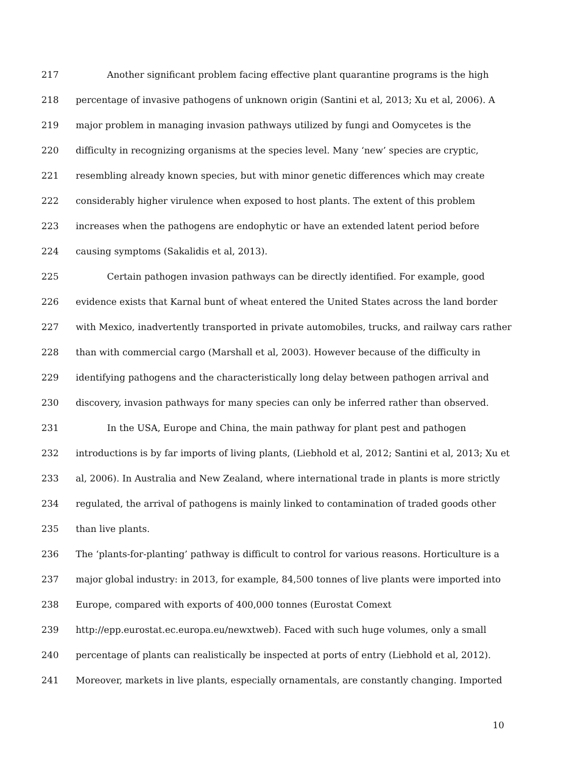217 Another significant problem facing effective plant quarantine programs is the high
218 percentage of invasive pathogens of unknown origin (Santini et al, 2013; Xu et al, 2006). A
219 major problem in managing invasion pathways utilized by fungi and Oomycetes is the
220 difficulty in recognizing organisms at the species level. Many ‘new’ species are cryptic,
221 resembling already known species, but with minor genetic differences which may create
222 considerably higher virulence when exposed to host plants. The extent of this problem
223 increases when the pathogens are endophytic or have an extended latent period before
224 causing symptoms (Sakalidis et al, 2013).
225 Certain pathogen invasion pathways can be directly identified. For example, good
226 evidence exists that Karnal bunt of wheat entered the United States across the land border
227 with Mexico, inadvertently transported in private automobiles, trucks, and railway cars rather
228 than with commercial cargo (Marshall et al, 2003). However because of the difficulty in
229 identifying pathogens and the characteristically long delay between pathogen arrival and
230 discovery, invasion pathways for many species can only be inferred rather than observed.
231 In the USA, Europe and China, the main pathway for plant pest and pathogen
232 introductions is by far imports of living plants, (Liebhold et al, 2012; Santini et al, 2013; Xu et
233 al, 2006). In Australia and New Zealand, where international trade in plants is more strictly
234 regulated, the arrival of pathogens is mainly linked to contamination of traded goods other
235 than live plants.
236 The ‘plants-for-planting’ pathway is difficult to control for various reasons. Horticulture is a
237 major global industry: in 2013, for example, 84,500 tonnes of live plants were imported into
238 Europe, compared with exports of 400,000 tonnes (Eurostat Comext
239 http://epp.eurostat.ec.europa.eu/newxtweb). Faced with such huge volumes, only a small
240 percentage of plants can realistically be inspected at ports of entry (Liebhold et al, 2012).
241 Moreover, markets in live plants, especially ornamentals, are constantly changing. Imported
10